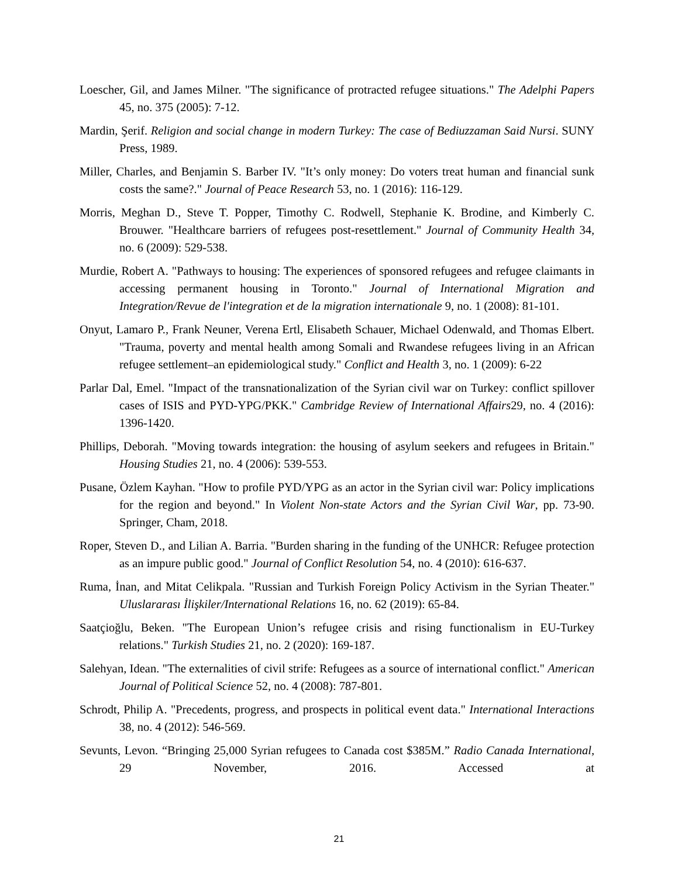Loescher, Gil, and James Milner. "The significance of protracted refugee situations." The Adelphi Papers 45, no. 375 (2005): 7-12.
Mardin, Şerif. Religion and social change in modern Turkey: The case of Bediuzzaman Said Nursi. SUNY Press, 1989.
Miller, Charles, and Benjamin S. Barber IV. "It’s only money: Do voters treat human and financial sunk costs the same?." Journal of Peace Research 53, no. 1 (2016): 116-129.
Morris, Meghan D., Steve T. Popper, Timothy C. Rodwell, Stephanie K. Brodine, and Kimberly C. Brouwer. "Healthcare barriers of refugees post-resettlement." Journal of Community Health 34, no. 6 (2009): 529-538.
Murdie, Robert A. "Pathways to housing: The experiences of sponsored refugees and refugee claimants in accessing permanent housing in Toronto." Journal of International Migration and Integration/Revue de l'integration et de la migration internationale 9, no. 1 (2008): 81-101.
Onyut, Lamaro P., Frank Neuner, Verena Ertl, Elisabeth Schauer, Michael Odenwald, and Thomas Elbert. "Trauma, poverty and mental health among Somali and Rwandese refugees living in an African refugee settlement–an epidemiological study." Conflict and Health 3, no. 1 (2009): 6-22
Parlar Dal, Emel. "Impact of the transnationalization of the Syrian civil war on Turkey: conflict spillover cases of ISIS and PYD-YPG/PKK." Cambridge Review of International Affairs29, no. 4 (2016): 1396-1420.
Phillips, Deborah. "Moving towards integration: the housing of asylum seekers and refugees in Britain." Housing Studies 21, no. 4 (2006): 539-553.
Pusane, Özlem Kayhan. "How to profile PYD/YPG as an actor in the Syrian civil war: Policy implications for the region and beyond." In Violent Non-state Actors and the Syrian Civil War, pp. 73-90. Springer, Cham, 2018.
Roper, Steven D., and Lilian A. Barria. "Burden sharing in the funding of the UNHCR: Refugee protection as an impure public good." Journal of Conflict Resolution 54, no. 4 (2010): 616-637.
Ruma, İnan, and Mitat Celikpala. "Russian and Turkish Foreign Policy Activism in the Syrian Theater." Uluslararası İlişkiler/International Relations 16, no. 62 (2019): 65-84.
Saatçioğlu, Beken. "The European Union’s refugee crisis and rising functionalism in EU-Turkey relations." Turkish Studies 21, no. 2 (2020): 169-187.
Salehyan, Idean. "The externalities of civil strife: Refugees as a source of international conflict." American Journal of Political Science 52, no. 4 (2008): 787-801.
Schrodt, Philip A. "Precedents, progress, and prospects in political event data." International Interactions 38, no. 4 (2012): 546-569.
Sevunts, Levon. “Bringing 25,000 Syrian refugees to Canada cost $385M.” Radio Canada International, 29 November, 2016. Accessed at
21